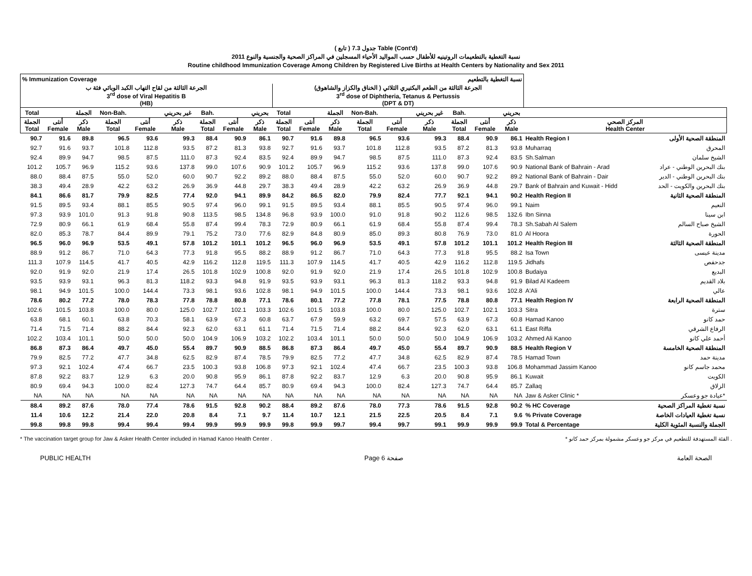( تابع ) جدول 7.3 Table (Cont'd)
نسبة التغطية بالتطعيمات الروتينيه للأطفال حسب المواليد الأحياء المسجلين في المراكز الصحية والجنسية والنوع 2011
Routine childhood Immunization Coverage Among Children by Registered Live Births at Health Centers by Nationality and Sex 2011
| % Immunization Coverage | | | | | | | | | نسبة التغطية بالتطعيم | | | | | | | | | | |
| --- | --- | --- | --- | --- | --- | --- | --- | --- | --- | --- | --- | --- | --- | --- | --- | --- | --- | --- | --- |
| الجرعة الثالثة من لقاح التهاب الكبد الوبائي فئة ب 3<sup>rd</sup> dose of Viral Hepatitis B (HB) | | | | | | | | | الجرعة الثالثة من الطعم البكتيري الثلاثي ( الخناق والكزاز والشاهوق) 3<sup>rd</sup> dose of Diphtheria, Tetanus & Pertussis (DPT & DT) | | | | | | | | | | |
| Total | | الجملة | Non-Bah. | | غير بحريني | Bah. | | بحريني | Total | | الجملة | Non-Bah. | | غير بحريني | Bah. | | بحريني | | |
| الجملة Total | أنثى Female | ذكر Male | الجملة Total | أنثى Female | ذكر Male | الجملة Total | أنثى Female | ذكر Male | الجملة Total | أنثى Female | ذكر Male | الجملة Total | أنثى Female | ذكر Male | الجملة Total | أنثى Female | ذكر Male | المركز الصحي Health Center | |
| 90.7 | 91.6 | 89.8 | 96.5 | 93.6 | 99.3 | 88.4 | 90.9 | 86.1 | 90.7 | 91.6 | 89.8 | 96.5 | 93.6 | 99.3 | 88.4 | 90.9 | 86.1 | Health Region I | المنطقة الصحية الأولى |
| 92.7 | 91.6 | 93.7 | 101.8 | 112.8 | 93.5 | 87.2 | 81.3 | 93.8 | 92.7 | 91.6 | 93.7 | 101.8 | 112.8 | 93.5 | 87.2 | 81.3 | 93.8 | Muharraq | المحرق |
| 92.4 | 89.9 | 94.7 | 98.5 | 87.5 | 111.0 | 87.3 | 92.4 | 83.5 | 92.4 | 89.9 | 94.7 | 98.5 | 87.5 | 111.0 | 87.3 | 92.4 | 83.5 | Sh.Salman | الشيخ سلمان |
| 101.2 | 105.7 | 96.9 | 115.2 | 93.6 | 137.8 | 99.0 | 107.6 | 90.9 | 101.2 | 105.7 | 96.9 | 115.2 | 93.6 | 137.8 | 99.0 | 107.6 | 90.9 | National Bank of Bahrain - Arad | بنك البحرين الوطني - عراد |
| 88.0 | 88.4 | 87.5 | 55.0 | 52.0 | 60.0 | 90.7 | 92.2 | 89.2 | 88.0 | 88.4 | 87.5 | 55.0 | 52.0 | 60.0 | 90.7 | 92.2 | 89.2 | National Bank of Bahrain - Dair | بنك البحرين الوطني - الدير |
| 38.3 | 49.4 | 28.9 | 42.2 | 63.2 | 26.9 | 36.9 | 44.8 | 29.7 | 38.3 | 49.4 | 28.9 | 42.2 | 63.2 | 26.9 | 36.9 | 44.8 | 29.7 | Bank of Bahrain and Kuwait - Hidd | بنك البحرين والكويت - الحد |
| 84.1 | 86.6 | 81.7 | 79.9 | 82.5 | 77.4 | 92.0 | 94.1 | 89.9 | 84.2 | 86.5 | 82.0 | 79.9 | 82.4 | 77.7 | 92.1 | 94.1 | 90.2 | Health Region II | المنطقة الصحية الثانية |
| 91.5 | 89.5 | 93.4 | 88.1 | 85.5 | 90.5 | 97.4 | 96.0 | 99.1 | 91.5 | 89.5 | 93.4 | 88.1 | 85.5 | 90.5 | 97.4 | 96.0 | 99.1 | Naim | النعيم |
| 97.3 | 93.9 | 101.0 | 91.3 | 91.8 | 90.8 | 113.5 | 98.5 | 134.8 | 96.8 | 93.9 | 100.0 | 91.0 | 91.8 | 90.2 | 112.6 | 98.5 | 132.6 | Ibn Sinna | ابن سينا |
| 72.9 | 80.9 | 66.1 | 61.9 | 68.4 | 55.8 | 87.4 | 99.4 | 78.3 | 72.9 | 80.9 | 66.1 | 61.9 | 68.4 | 55.8 | 87.4 | 99.4 | 78.3 | Sh.Sabah Al Salem | الشيخ صباح السالم |
| 82.0 | 85.3 | 78.7 | 84.4 | 89.9 | 79.1 | 75.2 | 73.0 | 77.6 | 82.9 | 84.8 | 80.9 | 85.0 | 89.3 | 80.8 | 76.9 | 73.0 | 81.0 | Al Hoora | الحورة |
| 96.5 | 96.0 | 96.9 | 53.5 | 49.1 | 57.8 | 101.2 | 101.1 | 101.2 | 96.5 | 96.0 | 96.9 | 53.5 | 49.1 | 57.8 | 101.2 | 101.1 | 101.2 | Health Region III | المنطقة الصحية الثالثة |
| 88.9 | 91.2 | 86.7 | 71.0 | 64.3 | 77.3 | 91.8 | 95.5 | 88.2 | 88.9 | 91.2 | 86.7 | 71.0 | 64.3 | 77.3 | 91.8 | 95.5 | 88.2 | Isa Town | مدينة عيسى |
| 111.3 | 107.9 | 114.5 | 41.7 | 40.5 | 42.9 | 116.2 | 112.8 | 119.5 | 111.3 | 107.9 | 114.5 | 41.7 | 40.5 | 42.9 | 116.2 | 112.8 | 119.5 | Jidhafs | جدحفص |
| 92.0 | 91.9 | 92.0 | 21.9 | 17.4 | 26.5 | 101.8 | 102.9 | 100.8 | 92.0 | 91.9 | 92.0 | 21.9 | 17.4 | 26.5 | 101.8 | 102.9 | 100.8 | Budaiya | البديع |
| 93.5 | 93.9 | 93.1 | 96.3 | 81.3 | 118.2 | 93.3 | 94.8 | 91.9 | 93.5 | 93.9 | 93.1 | 96.3 | 81.3 | 118.2 | 93.3 | 94.8 | 91.9 | Bilad Al Kadeem | بلاد القديم |
| 98.1 | 94.9 | 101.5 | 100.0 | 144.4 | 73.3 | 98.1 | 93.6 | 102.8 | 98.1 | 94.9 | 101.5 | 100.0 | 144.4 | 73.3 | 98.1 | 93.6 | 102.8 | A'Ali | عالي |
| 78.6 | 80.2 | 77.2 | 78.0 | 78.3 | 77.8 | 78.8 | 80.8 | 77.1 | 78.6 | 80.1 | 77.2 | 77.8 | 78.1 | 77.5 | 78.8 | 80.8 | 77.1 | Health Region IV | المنطقة الصحية الرابعة |
| 102.6 | 101.5 | 103.8 | 100.0 | 80.0 | 125.0 | 102.7 | 102.1 | 103.3 | 102.6 | 101.5 | 103.8 | 100.0 | 80.0 | 125.0 | 102.7 | 102.1 | 103.3 | Sitra | سترة |
| 63.8 | 68.1 | 60.1 | 63.8 | 70.3 | 58.1 | 63.9 | 67.3 | 60.8 | 63.7 | 67.9 | 59.9 | 63.2 | 69.7 | 57.5 | 63.9 | 67.3 | 60.8 | Hamad Kanoo | حمد كانو |
| 71.4 | 71.5 | 71.4 | 88.2 | 84.4 | 92.3 | 62.0 | 63.1 | 61.1 | 71.4 | 71.5 | 71.4 | 88.2 | 84.4 | 92.3 | 62.0 | 63.1 | 61.1 | East Riffa | الرفاع الشرقي |
| 102.2 | 103.4 | 101.1 | 50.0 | 50.0 | 50.0 | 104.9 | 106.9 | 103.2 | 102.2 | 103.4 | 101.1 | 50.0 | 50.0 | 50.0 | 104.9 | 106.9 | 103.2 | Ahmed Ali Kanoo | أحمد علي كانو |
| 86.8 | 87.3 | 86.4 | 49.7 | 45.0 | 55.4 | 89.7 | 90.9 | 88.5 | 86.8 | 87.3 | 86.4 | 49.7 | 45.0 | 55.4 | 89.7 | 90.9 | 88.5 | Health Region V | المنطقة الصحية الخامسة |
| 79.9 | 82.5 | 77.2 | 47.7 | 34.8 | 62.5 | 82.9 | 87.4 | 78.5 | 79.9 | 82.5 | 77.2 | 47.7 | 34.8 | 62.5 | 82.9 | 87.4 | 78.5 | Hamad Town | مدينة حمد |
| 97.3 | 92.1 | 102.4 | 47.4 | 66.7 | 23.5 | 100.3 | 93.8 | 106.8 | 97.3 | 92.1 | 102.4 | 47.4 | 66.7 | 23.5 | 100.3 | 93.8 | 106.8 | Mohammad Jassim Kanoo | محمد جاسم كانو |
| 87.8 | 92.2 | 83.7 | 12.9 | 6.3 | 20.0 | 90.8 | 95.9 | 86.1 | 87.8 | 92.2 | 83.7 | 12.9 | 6.3 | 20.0 | 90.8 | 95.9 | 86.1 | Kuwait | الكويت |
| 80.9 | 69.4 | 94.3 | 100.0 | 82.4 | 127.3 | 74.7 | 64.4 | 85.7 | 80.9 | 69.4 | 94.3 | 100.0 | 82.4 | 127.3 | 74.7 | 64.4 | 85.7 | Zallaq | الزلاق |
| NA | NA | NA | NA | NA | NA | NA | NA | NA | NA | NA | NA | NA | NA | NA | NA | NA | NA | Jaw & Asker Clinic * | عيادة جو وعسكر* |
| 88.4 | 89.2 | 87.6 | 78.0 | 77.4 | 78.6 | 91.5 | 92.8 | 90.2 | 88.4 | 89.2 | 87.6 | 78.0 | 77.3 | 78.6 | 91.5 | 92.8 | 90.2 | % HC Coverage | نسبة تغطية المراكز الصحية |
| 11.4 | 10.6 | 12.2 | 21.4 | 22.0 | 20.8 | 8.4 | 7.1 | 9.7 | 11.4 | 10.7 | 12.1 | 21.5 | 22.5 | 20.5 | 8.4 | 7.1 | 9.6 | % Private Coverage | نسبة تغطية العيادات الخاصة |
| 99.8 | 99.8 | 99.8 | 99.4 | 99.4 | 99.4 | 99.9 | 99.9 | 99.9 | 99.8 | 99.9 | 99.7 | 99.4 | 99.7 | 99.1 | 99.9 | 99.9 | 99.9 | Total & Percentage | الجملة والنسبة المئوية الكلية |
* The vaccination target group for Jaw & Asker Health Center included in Hamad Kanoo Health Center . * الفئة المستهدفة للتطعيم في مركز جو وعسكر مشمولة بمركز حمد كانو .
PUBLIC HEALTH Page 6 صفحة الصحة العامة